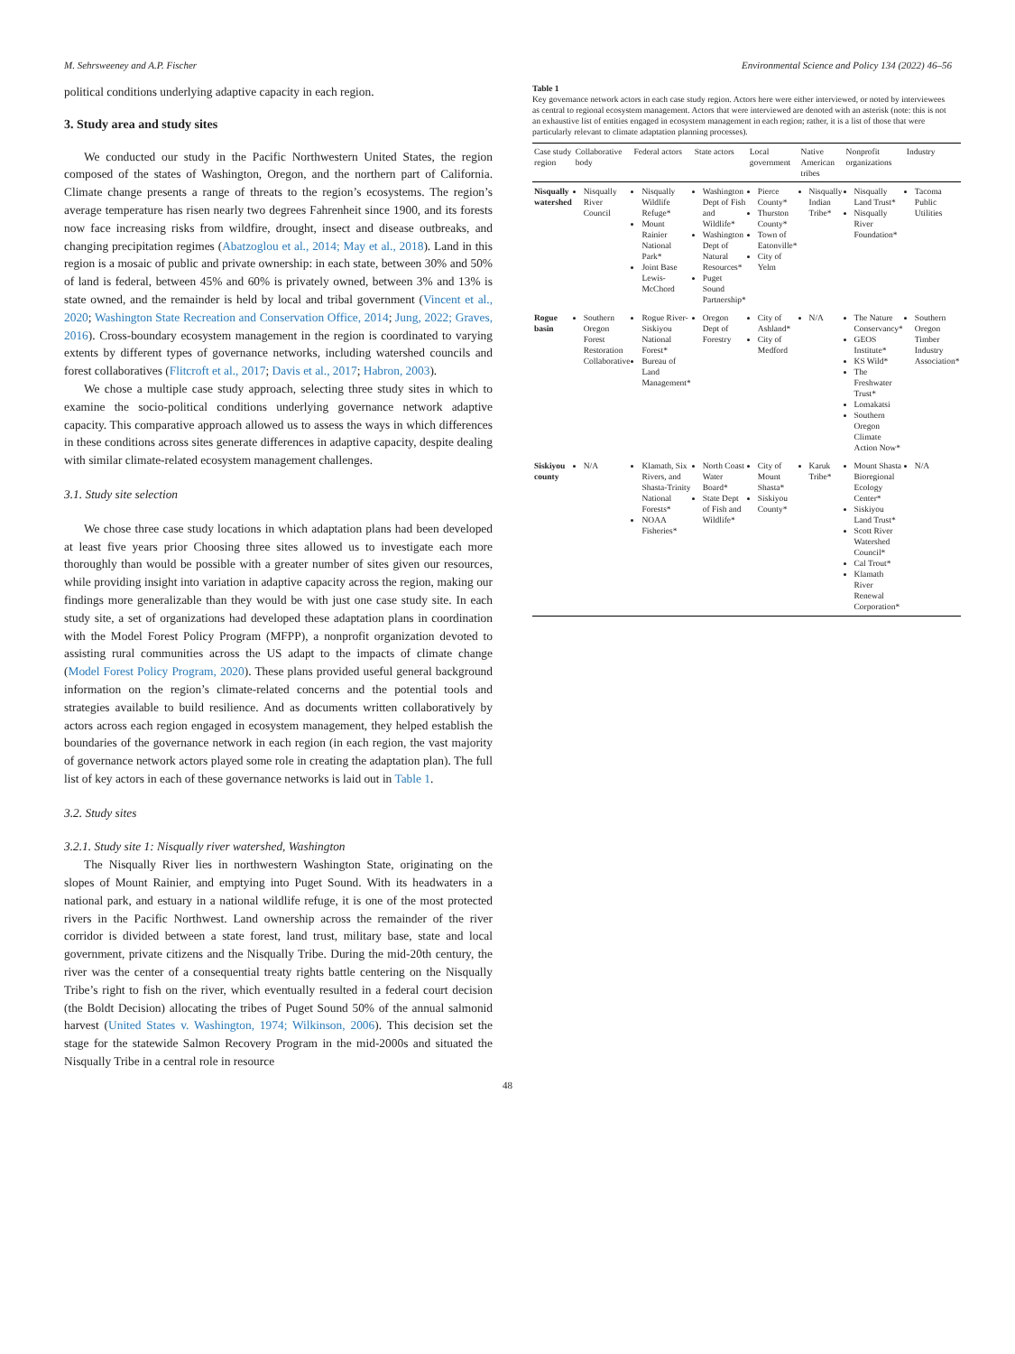M. Sehrsweeney and A.P. Fischer Environmental Science and Policy 134 (2022) 46–56
political conditions underlying adaptive capacity in each region.
3. Study area and study sites
We conducted our study in the Pacific Northwestern United States, the region composed of the states of Washington, Oregon, and the northern part of California. Climate change presents a range of threats to the region’s ecosystems. The region’s average temperature has risen nearly two degrees Fahrenheit since 1900, and its forests now face increasing risks from wildfire, drought, insect and disease outbreaks, and changing precipitation regimes (Abatzoglou et al., 2014; May et al., 2018). Land in this region is a mosaic of public and private ownership: in each state, between 30% and 50% of land is federal, between 45% and 60% is privately owned, between 3% and 13% is state owned, and the remainder is held by local and tribal government (Vincent et al., 2020; Washington State Recreation and Conservation Office, 2014; Jung, 2022; Graves, 2016). Cross-boundary ecosystem management in the region is coordinated to varying extents by different types of governance networks, including watershed councils and forest collaboratives (Flitcroft et al., 2017; Davis et al., 2017; Habron, 2003).
We chose a multiple case study approach, selecting three study sites in which to examine the socio-political conditions underlying governance network adaptive capacity. This comparative approach allowed us to assess the ways in which differences in these conditions across sites generate differences in adaptive capacity, despite dealing with similar climate-related ecosystem management challenges.
3.1. Study site selection
We chose three case study locations in which adaptation plans had been developed at least five years prior Choosing three sites allowed us to investigate each more thoroughly than would be possible with a greater number of sites given our resources, while providing insight into variation in adaptive capacity across the region, making our findings more generalizable than they would be with just one case study site. In each study site, a set of organizations had developed these adaptation plans in coordination with the Model Forest Policy Program (MFPP), a nonprofit organization devoted to assisting rural communities across the US adapt to the impacts of climate change (Model Forest Policy Program, 2020). These plans provided useful general background information on the region’s climate-related concerns and the potential tools and strategies available to build resilience. And as documents written collaboratively by actors across each region engaged in ecosystem management, they helped establish the boundaries of the governance network in each region (in each region, the vast majority of governance network actors played some role in creating the adaptation plan). The full list of key actors in each of these governance networks is laid out in Table 1.
3.2. Study sites
3.2.1. Study site 1: Nisqually river watershed, Washington
The Nisqually River lies in northwestern Washington State, originating on the slopes of Mount Rainier, and emptying into Puget Sound. With its headwaters in a national park, and estuary in a national wildlife refuge, it is one of the most protected rivers in the Pacific Northwest. Land ownership across the remainder of the river corridor is divided between a state forest, land trust, military base, state and local government, private citizens and the Nisqually Tribe. During the mid-20th century, the river was the center of a consequential treaty rights battle centering on the Nisqually Tribe’s right to fish on the river, which eventually resulted in a federal court decision (the Boldt Decision) allocating the tribes of Puget Sound 50% of the annual salmonid harvest (United States v. Washington, 1974; Wilkinson, 2006). This decision set the stage for the statewide Salmon Recovery Program in the mid-2000s and situated the Nisqually Tribe in a central role in resource
Table 1
Key governance network actors in each case study region. Actors here were either interviewed, or noted by interviewees as central to regional ecosystem management. Actors that were interviewed are denoted with an asterisk (note: this is not an exhaustive list of entities engaged in ecosystem management in each region; rather, it is a list of those that were particularly relevant to climate adaptation planning processes).
| Case study region | Collaborative body | Federal actors | State actors | Local government | Native American tribes | Nonprofit organizations | Industry |
| --- | --- | --- | --- | --- | --- | --- | --- |
| Nisqually watershed | Nisqually River Council | Nisqually Wildlife Refuge* Mount Rainier National Park* Joint Base Lewis-McChord | Washington Dept of Fish and Wildlife* Washington Dept of Natural Resources* Puget Sound Partnership* | Pierce County* Thurston County* Town of Eatonville* City of Yelm | Nisqually Indian Tribe* | Nisqually Land Trust* Nisqually River Foundation* | Tacoma Public Utilities |
| Rogue basin | Southern Oregon Forest Restoration Collaborative | Rogue River-Siskiyou National Forest* Bureau of Land Management* | Oregon Dept of Forestry | City of Ashland* City of Medford | N/A | The Nature Conservancy* GEOS Institute* KS Wild* The Freshwater Trust* Lomakatsi Southern Oregon Climate Action Now* | Southern Oregon Timber Industry Association* |
| Siskiyou county | N/A | Klamath, Six Rivers, and Shasta-Trinity National Forests* NOAA Fisheries* | North Coast Water Board* State Dept of Fish and Wildlife* | City of Mount Shasta* Siskiyou County* | Karuk Tribe* | Mount Shasta Bioregional Ecology Center* Siskiyou Land Trust* Scott River Watershed Council* Cal Trout* Klamath River Renewal Corporation* | N/A |
48